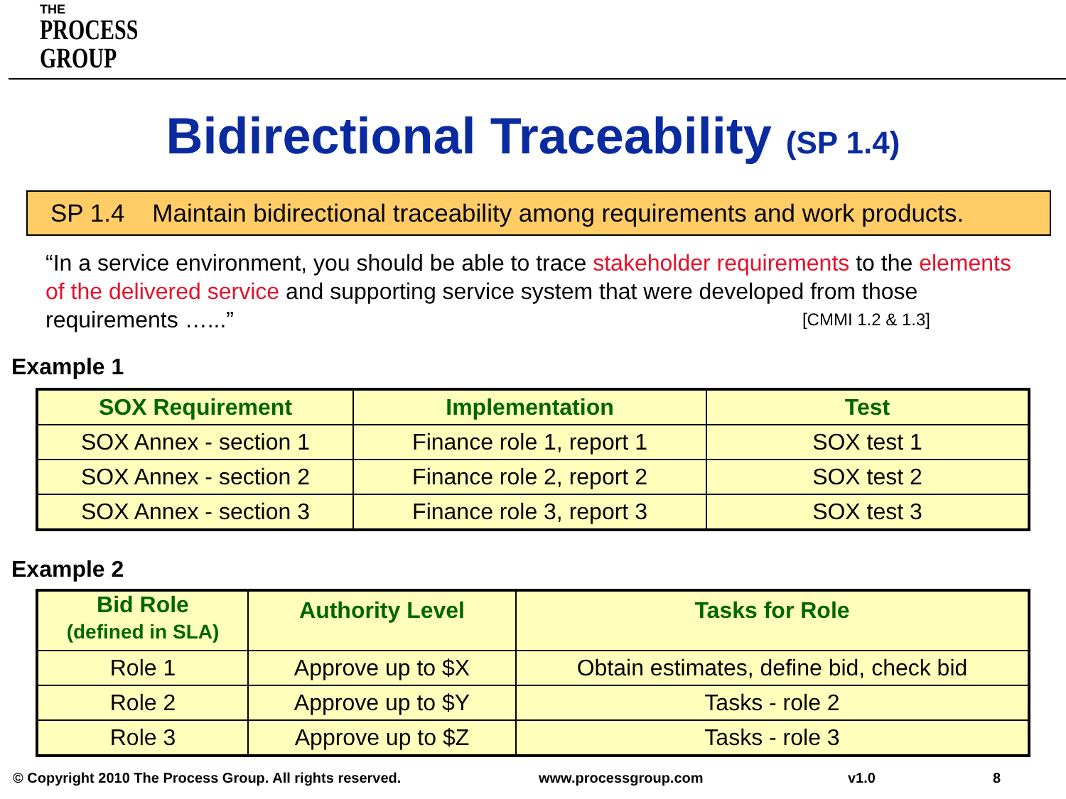THE
PROCESS
GROUP
Bidirectional Traceability (SP 1.4)
SP 1.4 Maintain bidirectional traceability among requirements and work products.
“In a service environment, you should be able to trace stakeholder requirements to the elements of the delivered service and supporting service system that were developed from those requirements …...” [CMMI 1.2 & 1.3]
Example 1
| SOX Requirement | Implementation | Test |
| --- | --- | --- |
| SOX Annex - section 1 | Finance role 1, report 1 | SOX test 1 |
| SOX Annex - section 2 | Finance role 2, report 2 | SOX test 2 |
| SOX Annex - section 3 | Finance role 3, report 3 | SOX test 3 |
Example 2
| Bid Role (defined in SLA) | Authority Level | Tasks for Role |
| --- | --- | --- |
| Role 1 | Approve up to $X | Obtain estimates, define bid, check bid |
| Role 2 | Approve up to $Y | Tasks - role 2 |
| Role 3 | Approve up to $Z | Tasks - role 3 |
© Copyright 2010 The Process Group. All rights reserved.
www.processgroup.com v1.0 8